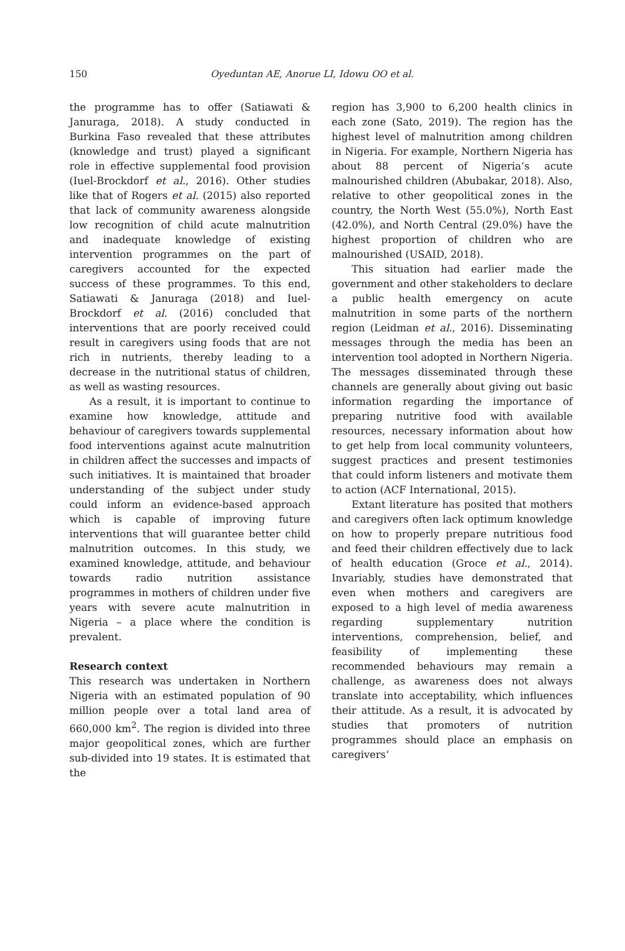150 Oyeduntan AE, Anorue LI, Idowu OO et al.
the programme has to offer (Satiawati & Januraga, 2018). A study conducted in Burkina Faso revealed that these attributes (knowledge and trust) played a significant role in effective supplemental food provision (Iuel-Brockdorf et al., 2016). Other studies like that of Rogers et al. (2015) also reported that lack of community awareness alongside low recognition of child acute malnutrition and inadequate knowledge of existing intervention programmes on the part of caregivers accounted for the expected success of these programmes. To this end, Satiawati & Januraga (2018) and Iuel-Brockdorf et al. (2016) concluded that interventions that are poorly received could result in caregivers using foods that are not rich in nutrients, thereby leading to a decrease in the nutritional status of children, as well as wasting resources.
As a result, it is important to continue to examine how knowledge, attitude and behaviour of caregivers towards supplemental food interventions against acute malnutrition in children affect the successes and impacts of such initiatives. It is maintained that broader understanding of the subject under study could inform an evidence-based approach which is capable of improving future interventions that will guarantee better child malnutrition outcomes. In this study, we examined knowledge, attitude, and behaviour towards radio nutrition assistance programmes in mothers of children under five years with severe acute malnutrition in Nigeria – a place where the condition is prevalent.
Research context
This research was undertaken in Northern Nigeria with an estimated population of 90 million people over a total land area of 660,000 km<sup>2</sup>. The region is divided into three major geopolitical zones, which are further sub-divided into 19 states. It is estimated that the
region has 3,900 to 6,200 health clinics in each zone (Sato, 2019). The region has the highest level of malnutrition among children in Nigeria. For example, Northern Nigeria has about 88 percent of Nigeria’s acute malnourished children (Abubakar, 2018). Also, relative to other geopolitical zones in the country, the North West (55.0%), North East (42.0%), and North Central (29.0%) have the highest proportion of children who are malnourished (USAID, 2018).
This situation had earlier made the government and other stakeholders to declare a public health emergency on acute malnutrition in some parts of the northern region (Leidman et al., 2016). Disseminating messages through the media has been an intervention tool adopted in Northern Nigeria. The messages disseminated through these channels are generally about giving out basic information regarding the importance of preparing nutritive food with available resources, necessary information about how to get help from local community volunteers, suggest practices and present testimonies that could inform listeners and motivate them to action (ACF International, 2015).
Extant literature has posited that mothers and caregivers often lack optimum knowledge on how to properly prepare nutritious food and feed their children effectively due to lack of health education (Groce et al., 2014). Invariably, studies have demonstrated that even when mothers and caregivers are exposed to a high level of media awareness regarding supplementary nutrition interventions, comprehension, belief, and feasibility of implementing these recommended behaviours may remain a challenge, as awareness does not always translate into acceptability, which influences their attitude. As a result, it is advocated by studies that promoters of nutrition programmes should place an emphasis on caregivers‘